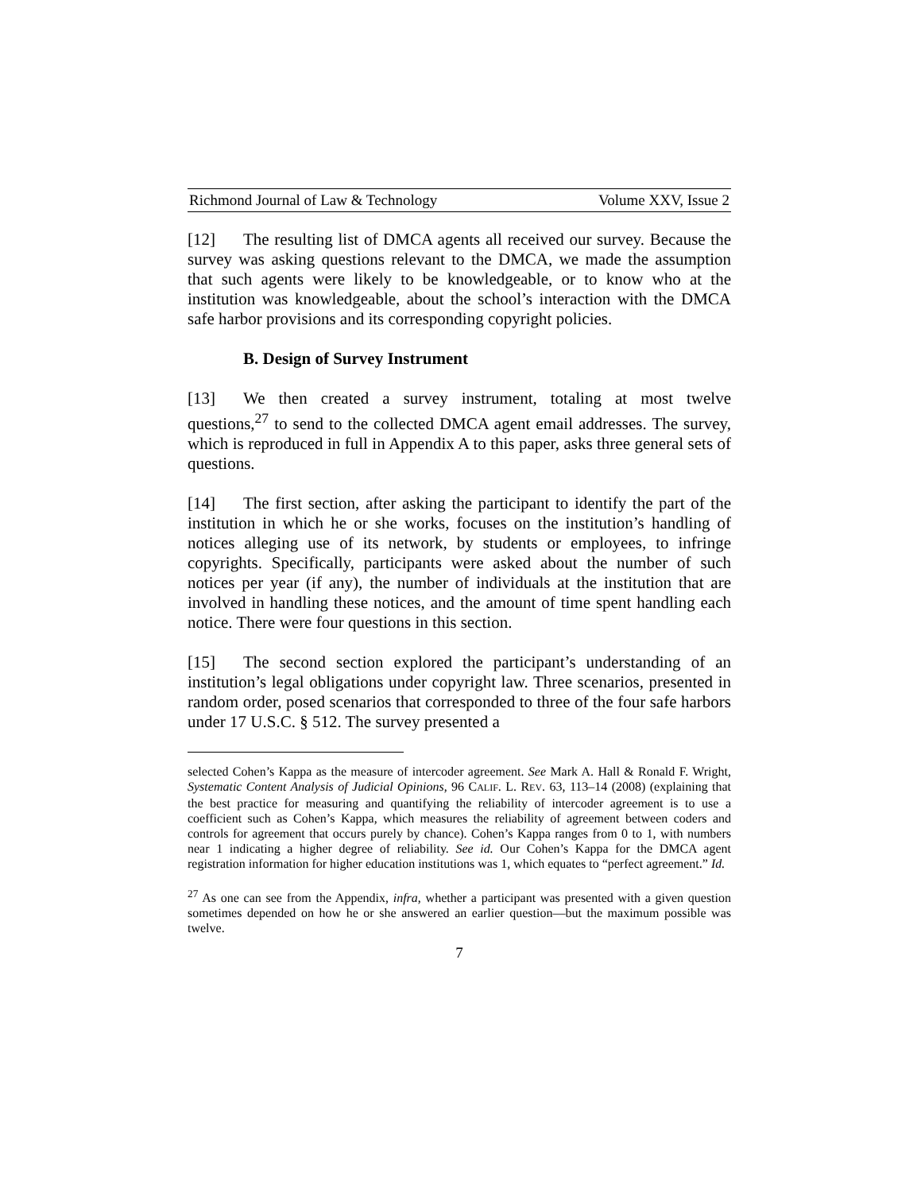Richmond Journal of Law & Technology Volume XXV, Issue 2
[12] The resulting list of DMCA agents all received our survey. Because the survey was asking questions relevant to the DMCA, we made the assumption that such agents were likely to be knowledgeable, or to know who at the institution was knowledgeable, about the school’s interaction with the DMCA safe harbor provisions and its corresponding copyright policies.
B. Design of Survey Instrument
[13] We then created a survey instrument, totaling at most twelve questions,<sup>27</sup> to send to the collected DMCA agent email addresses. The survey, which is reproduced in full in Appendix A to this paper, asks three general sets of questions.
[14] The first section, after asking the participant to identify the part of the institution in which he or she works, focuses on the institution’s handling of notices alleging use of its network, by students or employees, to infringe copyrights. Specifically, participants were asked about the number of such notices per year (if any), the number of individuals at the institution that are involved in handling these notices, and the amount of time spent handling each notice. There were four questions in this section.
[15] The second section explored the participant’s understanding of an institution’s legal obligations under copyright law. Three scenarios, presented in random order, posed scenarios that corresponded to three of the four safe harbors under 17 U.S.C. § 512. The survey presented a
selected Cohen’s Kappa as the measure of intercoder agreement. See Mark A. Hall & Ronald F. Wright, Systematic Content Analysis of Judicial Opinions, 96 CALIF. L. REV. 63, 113–14 (2008) (explaining that the best practice for measuring and quantifying the reliability of intercoder agreement is to use a coefficient such as Cohen’s Kappa, which measures the reliability of agreement between coders and controls for agreement that occurs purely by chance). Cohen’s Kappa ranges from 0 to 1, with numbers near 1 indicating a higher degree of reliability. See id. Our Cohen’s Kappa for the DMCA agent registration information for higher education institutions was 1, which equates to “perfect agreement.” Id.
<sup>27</sup> As one can see from the Appendix, infra, whether a participant was presented with a given question sometimes depended on how he or she answered an earlier question—but the maximum possible was twelve.
7